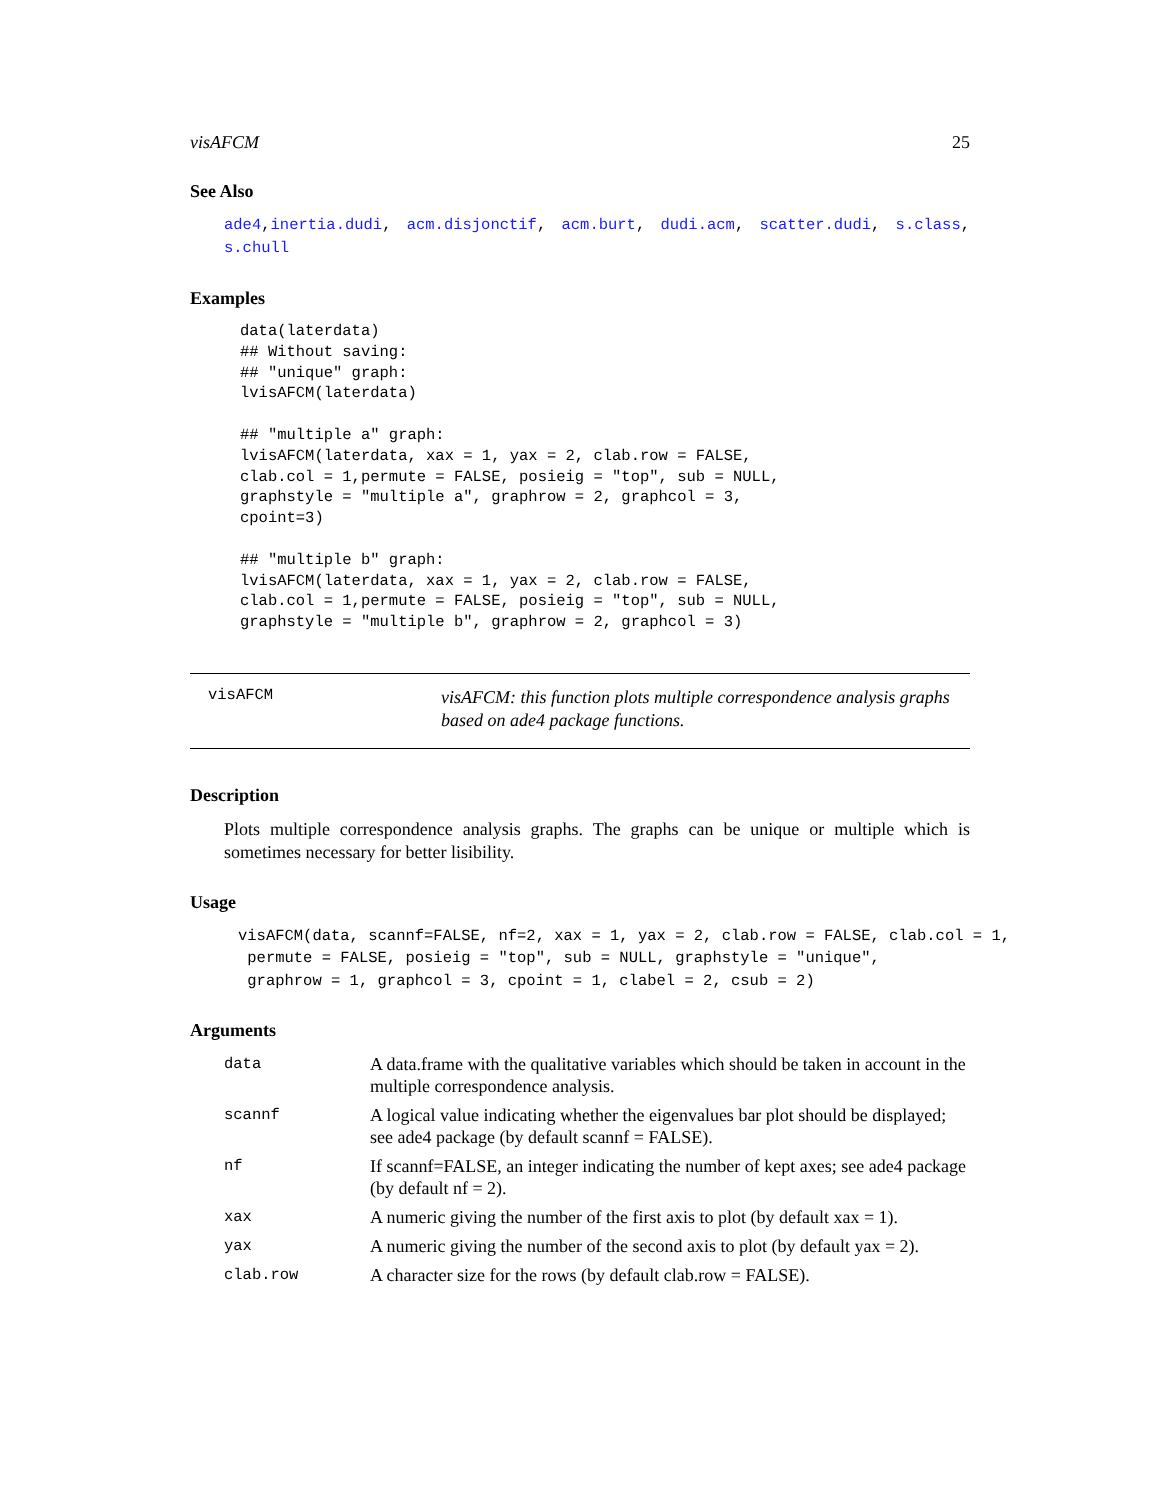visAFCM 25
See Also
ade4,inertia.dudi, acm.disjonctif, acm.burt, dudi.acm, scatter.dudi, s.class, s.chull
Examples
data(laterdata)
## Without saving:
## "unique" graph:
lvisAFCM(laterdata)

## "multiple a" graph:
lvisAFCM(laterdata, xax = 1, yax = 2, clab.row = FALSE,
clab.col = 1,permute = FALSE, posieig = "top", sub = NULL,
graphstyle = "multiple a", graphrow = 2, graphcol = 3,
cpoint=3)

## "multiple b" graph:
lvisAFCM(laterdata, xax = 1, yax = 2, clab.row = FALSE,
clab.col = 1,permute = FALSE, posieig = "top", sub = NULL,
graphstyle = "multiple b", graphrow = 2, graphcol = 3)
visAFCM
visAFCM: this function plots multiple correspondence analysis graphs based on ade4 package functions.
Description
Plots multiple correspondence analysis graphs. The graphs can be unique or multiple which is sometimes necessary for better lisibility.
Usage
visAFCM(data, scannf=FALSE, nf=2, xax = 1, yax = 2, clab.row = FALSE, clab.col = 1,
 permute = FALSE, posieig = "top", sub = NULL, graphstyle = "unique",
 graphrow = 1, graphcol = 3, cpoint = 1, clabel = 2, csub = 2)
Arguments
| data | A data.frame with the qualitative variables which should be taken in account in the multiple correspondence analysis. |
| scannf | A logical value indicating whether the eigenvalues bar plot should be displayed; see ade4 package (by default scannf = FALSE). |
| nf | If scannf=FALSE, an integer indicating the number of kept axes; see ade4 package (by default nf = 2). |
| xax | A numeric giving the number of the first axis to plot (by default xax = 1). |
| yax | A numeric giving the number of the second axis to plot (by default yax = 2). |
| clab.row | A character size for the rows (by default clab.row = FALSE). |